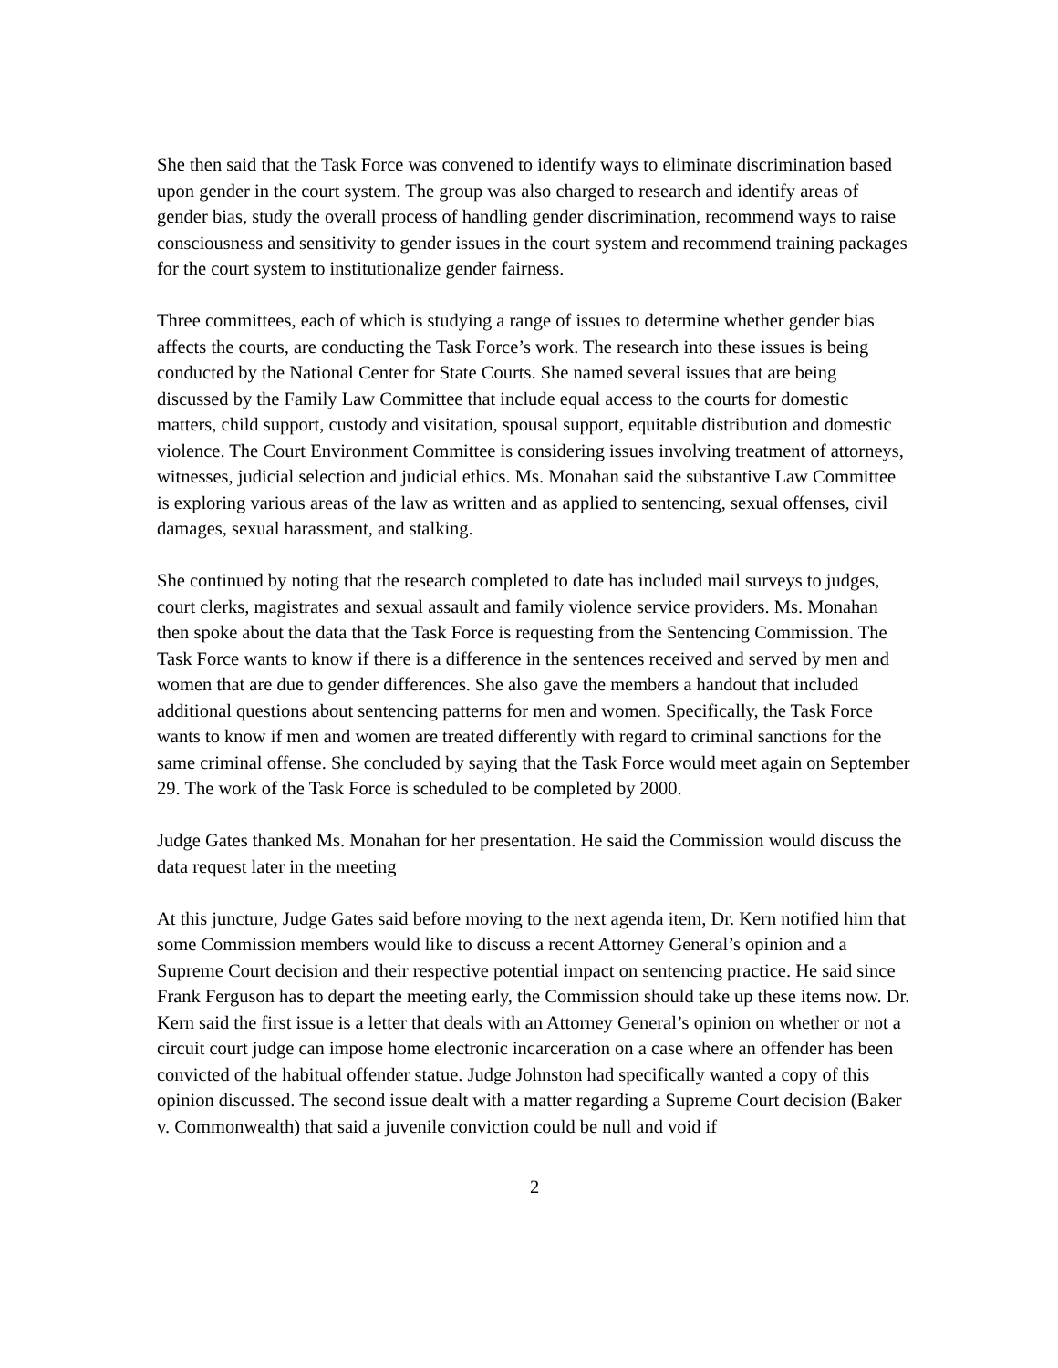She then said that the Task Force was convened to identify ways to eliminate discrimination based upon gender in the court system. The group was also charged to research and identify areas of gender bias, study the overall process of handling gender discrimination, recommend ways to raise consciousness and sensitivity to gender issues in the court system and recommend training packages for the court system to institutionalize gender fairness.
Three committees, each of which is studying a range of issues to determine whether gender bias affects the courts, are conducting the Task Force’s work. The research into these issues is being conducted by the National Center for State Courts. She named several issues that are being discussed by the Family Law Committee that include equal access to the courts for domestic matters, child support, custody and visitation, spousal support, equitable distribution and domestic violence. The Court Environment Committee is considering issues involving treatment of attorneys, witnesses, judicial selection and judicial ethics. Ms. Monahan said the substantive Law Committee is exploring various areas of the law as written and as applied to sentencing, sexual offenses, civil damages, sexual harassment, and stalking.
She continued by noting that the research completed to date has included mail surveys to judges, court clerks, magistrates and sexual assault and family violence service providers. Ms. Monahan then spoke about the data that the Task Force is requesting from the Sentencing Commission. The Task Force wants to know if there is a difference in the sentences received and served by men and women that are due to gender differences. She also gave the members a handout that included additional questions about sentencing patterns for men and women. Specifically, the Task Force wants to know if men and women are treated differently with regard to criminal sanctions for the same criminal offense. She concluded by saying that the Task Force would meet again on September 29. The work of the Task Force is scheduled to be completed by 2000.
Judge Gates thanked Ms. Monahan for her presentation. He said the Commission would discuss the data request later in the meeting
At this juncture, Judge Gates said before moving to the next agenda item, Dr. Kern notified him that some Commission members would like to discuss a recent Attorney General’s opinion and a Supreme Court decision and their respective potential impact on sentencing practice. He said since Frank Ferguson has to depart the meeting early, the Commission should take up these items now. Dr. Kern said the first issue is a letter that deals with an Attorney General’s opinion on whether or not a circuit court judge can impose home electronic incarceration on a case where an offender has been convicted of the habitual offender statue. Judge Johnston had specifically wanted a copy of this opinion discussed. The second issue dealt with a matter regarding a Supreme Court decision (Baker v. Commonwealth) that said a juvenile conviction could be null and void if
2